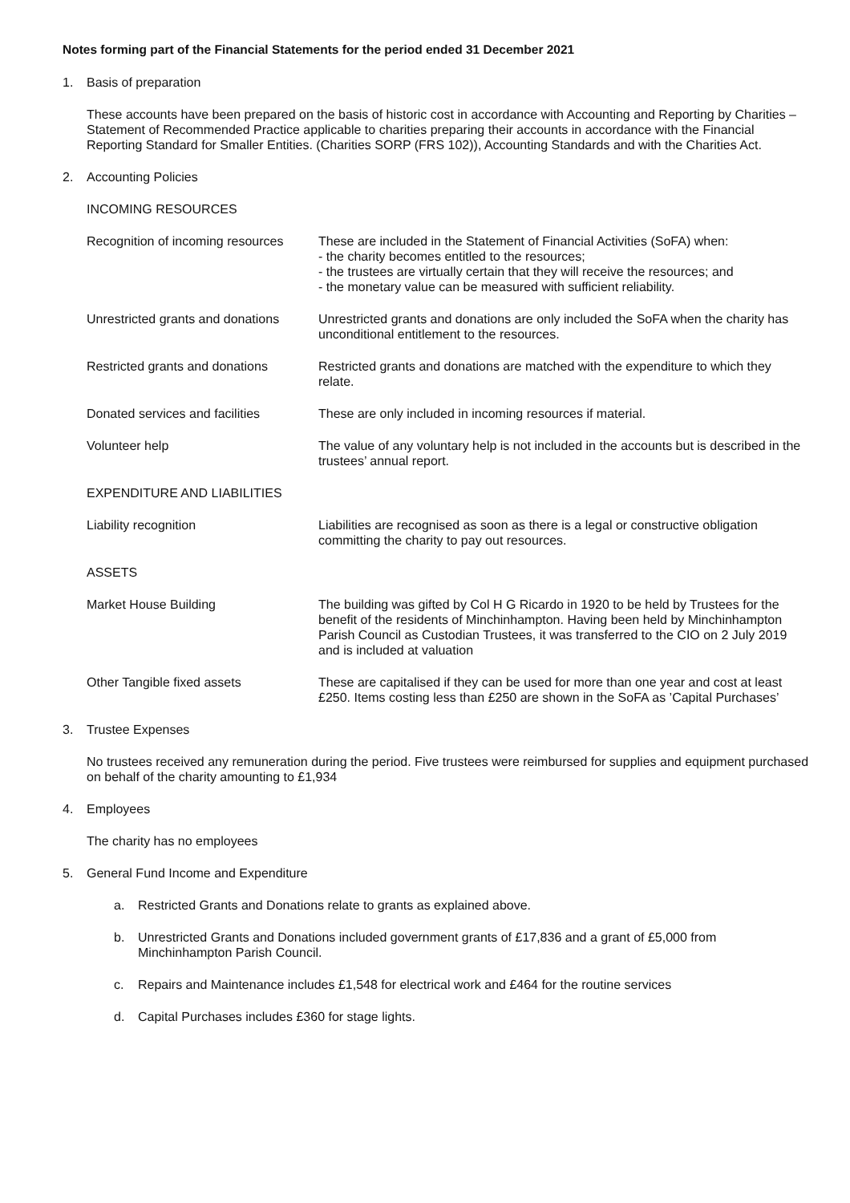Notes forming part of the Financial Statements for the period ended 31 December 2021
1. Basis of preparation
These accounts have been prepared on the basis of historic cost in accordance with Accounting and Reporting by Charities – Statement of Recommended Practice applicable to charities preparing their accounts in accordance with the Financial Reporting Standard for Smaller Entities. (Charities SORP (FRS 102)), Accounting Standards and with the Charities Act.
2. Accounting Policies
INCOMING RESOURCES
Recognition of incoming resources
These are included in the Statement of Financial Activities (SoFA) when:
- the charity becomes entitled to the resources;
- the trustees are virtually certain that they will receive the resources; and
- the monetary value can be measured with sufficient reliability.
Unrestricted grants and donations
Unrestricted grants and donations are only included the SoFA when the charity has unconditional entitlement to the resources.
Restricted grants and donations
Restricted grants and donations are matched with the expenditure to which they relate.
Donated services and facilities
These are only included in incoming resources if material.
Volunteer help The value of any voluntary help is not included in the accounts but is described in the trustees’ annual report.
EXPENDITURE AND LIABILITIES
Liability recognition Liabilities are recognised as soon as there is a legal or constructive obligation committing the charity to pay out resources.
ASSETS
Market House Building The building was gifted by Col H G Ricardo in 1920 to be held by Trustees for the benefit of the residents of Minchinhampton. Having been held by Minchinhampton Parish Council as Custodian Trustees, it was transferred to the CIO on 2 July 2019 and is included at valuation
Other Tangible fixed assets These are capitalised if they can be used for more than one year and cost at least £250. Items costing less than £250 are shown in the SoFA as ’Capital Purchases’
3. Trustee Expenses
No trustees received any remuneration during the period. Five trustees were reimbursed for supplies and equipment purchased on behalf of the charity amounting to £1,934
4. Employees
The charity has no employees
5. General Fund Income and Expenditure
a. Restricted Grants and Donations relate to grants as explained above.
b. Unrestricted Grants and Donations included government grants of £17,836 and a grant of £5,000 from Minchinhampton Parish Council.
c. Repairs and Maintenance includes £1,548 for electrical work and £464 for the routine services
d. Capital Purchases includes £360 for stage lights.